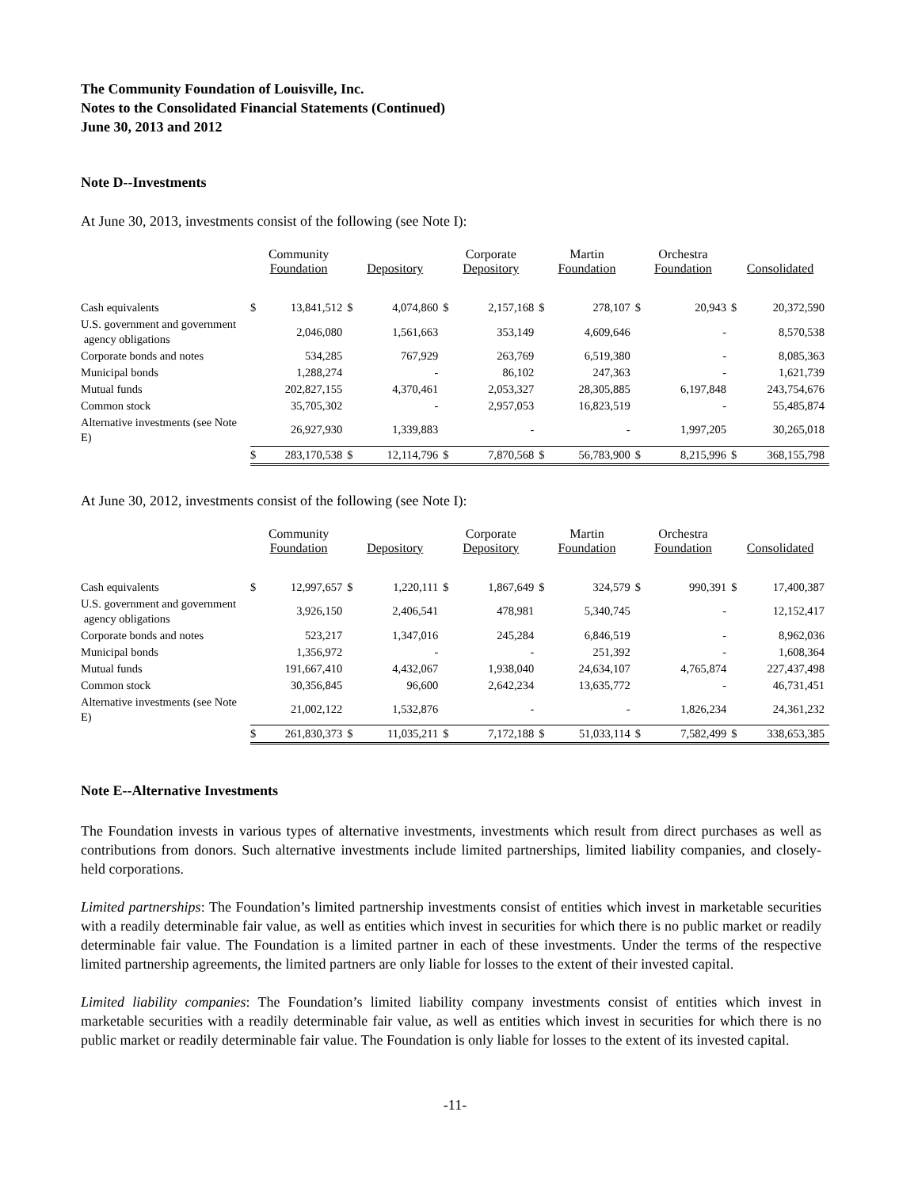The Community Foundation of Louisville, Inc.
Notes to the Consolidated Financial Statements (Continued)
June 30, 2013 and 2012
Note D--Investments
At June 30, 2013, investments consist of the following (see Note I):
| | Community Foundation | | Depository | | Corporate Depository | | Martin Foundation | | Orchestra Foundation | | Consolidated | |
| --- | --- | --- | --- | --- | --- | --- | --- | --- | --- | --- | --- | --- |
| Cash equivalents | $ | 13,841,512 | $ | 4,074,860 | $ | 2,157,168 | $ | 278,107 | $ | 20,943 | $ | 20,372,590 |
| U.S. government and government agency obligations | | 2,046,080 | | 1,561,663 | | 353,149 | | 4,609,646 | | - | | 8,570,538 |
| Corporate bonds and notes | | 534,285 | | 767,929 | | 263,769 | | 6,519,380 | | - | | 8,085,363 |
| Municipal bonds | | 1,288,274 | | - | | 86,102 | | 247,363 | | - | | 1,621,739 |
| Mutual funds | | 202,827,155 | | 4,370,461 | | 2,053,327 | | 28,305,885 | | 6,197,848 | | 243,754,676 |
| Common stock | | 35,705,302 | | - | | 2,957,053 | | 16,823,519 | | - | | 55,485,874 |
| Alternative investments (see Note E) | | 26,927,930 | | 1,339,883 | | - | | - | | 1,997,205 | | 30,265,018 |
| | $ | 283,170,538 | $ | 12,114,796 | $ | 7,870,568 | $ | 56,783,900 | $ | 8,215,996 | $ | 368,155,798 |
At June 30, 2012, investments consist of the following (see Note I):
| | Community Foundation | | Depository | | Corporate Depository | | Martin Foundation | | Orchestra Foundation | | Consolidated | |
| --- | --- | --- | --- | --- | --- | --- | --- | --- | --- | --- | --- | --- |
| Cash equivalents | $ | 12,997,657 | $ | 1,220,111 | $ | 1,867,649 | $ | 324,579 | $ | 990,391 | $ | 17,400,387 |
| U.S. government and government agency obligations | | 3,926,150 | | 2,406,541 | | 478,981 | | 5,340,745 | | - | | 12,152,417 |
| Corporate bonds and notes | | 523,217 | | 1,347,016 | | 245,284 | | 6,846,519 | | - | | 8,962,036 |
| Municipal bonds | | 1,356,972 | | - | | - | | 251,392 | | - | | 1,608,364 |
| Mutual funds | | 191,667,410 | | 4,432,067 | | 1,938,040 | | 24,634,107 | | 4,765,874 | | 227,437,498 |
| Common stock | | 30,356,845 | | 96,600 | | 2,642,234 | | 13,635,772 | | - | | 46,731,451 |
| Alternative investments (see Note E) | | 21,002,122 | | 1,532,876 | | - | | - | | 1,826,234 | | 24,361,232 |
| | $ | 261,830,373 | $ | 11,035,211 | $ | 7,172,188 | $ | 51,033,114 | $ | 7,582,499 | $ | 338,653,385 |
Note E--Alternative Investments
The Foundation invests in various types of alternative investments, investments which result from direct purchases as well as contributions from donors. Such alternative investments include limited partnerships, limited liability companies, and closely-held corporations.
Limited partnerships: The Foundation’s limited partnership investments consist of entities which invest in marketable securities with a readily determinable fair value, as well as entities which invest in securities for which there is no public market or readily determinable fair value. The Foundation is a limited partner in each of these investments. Under the terms of the respective limited partnership agreements, the limited partners are only liable for losses to the extent of their invested capital.
Limited liability companies: The Foundation’s limited liability company investments consist of entities which invest in marketable securities with a readily determinable fair value, as well as entities which invest in securities for which there is no public market or readily determinable fair value. The Foundation is only liable for losses to the extent of its invested capital.
-11-